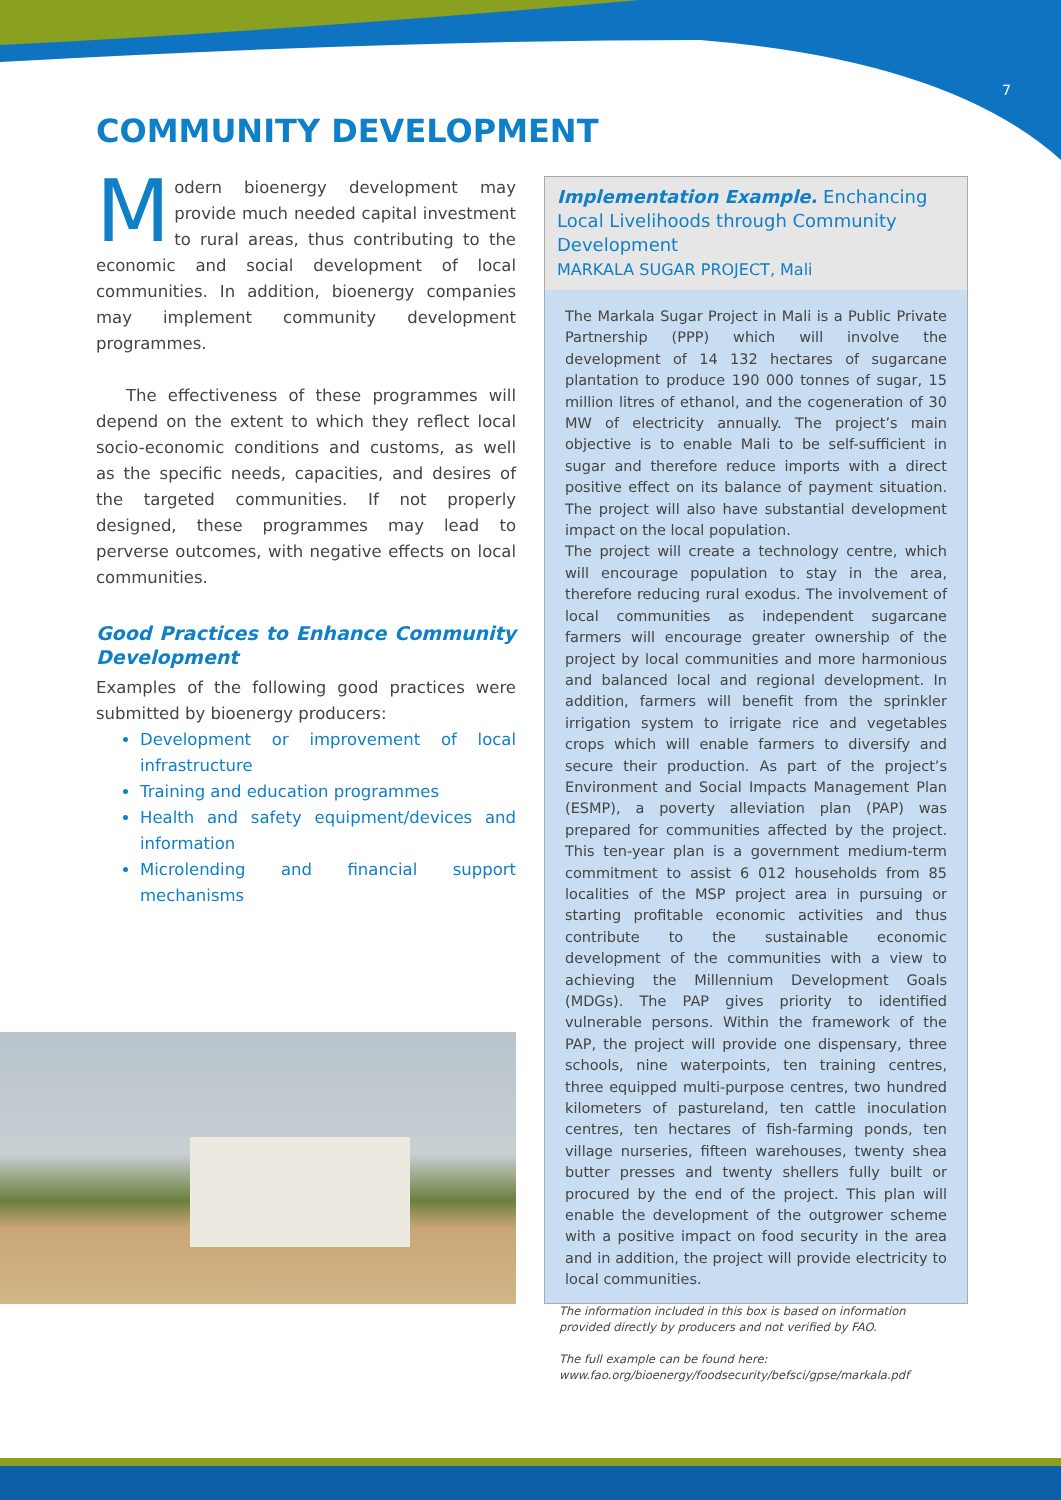7
COMMUNITY DEVELOPMENT
Modern bioenergy development may provide much needed capital investment to rural areas, thus contributing to the economic and social development of local communities. In addition, bioenergy companies may implement community development programmes.
The effectiveness of these programmes will depend on the extent to which they reflect local socio-economic conditions and customs, as well as the specific needs, capacities, and desires of the targeted communities. If not properly designed, these programmes may lead to perverse outcomes, with negative effects on local communities.
Good Practices to Enhance Community Development
Examples of the following good practices were submitted by bioenergy producers:
Development or improvement of local infrastructure
Training and education programmes
Health and safety equipment/devices and information
Microlending and financial support mechanisms
Implementation Example. Enchancing Local Livelihoods through Community Development
MARKALA SUGAR PROJECT, Mali
The Markala Sugar Project in Mali is a Public Private Partnership (PPP) which will involve the development of 14 132 hectares of sugarcane plantation to produce 190 000 tonnes of sugar, 15 million litres of ethanol, and the cogeneration of 30 MW of electricity annually. The project’s main objective is to enable Mali to be self-sufficient in sugar and therefore reduce imports with a direct positive effect on its balance of payment situation. The project will also have substantial development impact on the local population.
The project will create a technology centre, which will encourage population to stay in the area, therefore reducing rural exodus. The involvement of local communities as independent sugarcane farmers will encourage greater ownership of the project by local communities and more harmonious and balanced local and regional development. In addition, farmers will benefit from the sprinkler irrigation system to irrigate rice and vegetables crops which will enable farmers to diversify and secure their production. As part of the project’s Environment and Social Impacts Management Plan (ESMP), a poverty alleviation plan (PAP) was prepared for communities affected by the project. This ten-year plan is a government medium-term commitment to assist 6 012 households from 85 localities of the MSP project area in pursuing or starting profitable economic activities and thus contribute to the sustainable economic development of the communities with a view to achieving the Millennium Development Goals (MDGs). The PAP gives priority to identified vulnerable persons. Within the framework of the PAP, the project will provide one dispensary, three schools, nine waterpoints, ten training centres, three equipped multi-purpose centres, two hundred kilometers of pastureland, ten cattle inoculation centres, ten hectares of fish-farming ponds, ten village nurseries, fifteen warehouses, twenty shea butter presses and twenty shellers fully built or procured by the end of the project. This plan will enable the development of the outgrower scheme with a positive impact on food security in the area and in addition, the project will provide electricity to local communities.
The information included in this box is based on information provided directly by producers and not verified by FAO.
The full example can be found here:
www.fao.org/bioenergy/foodsecurity/befsci/gpse/markala.pdf